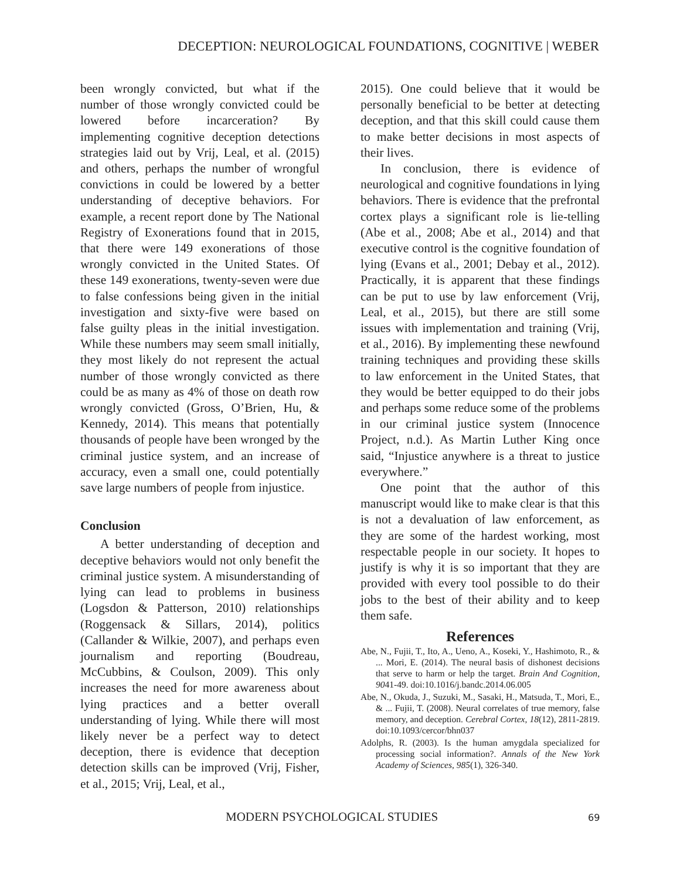DECEPTION: NEUROLOGICAL FOUNDATIONS, COGNITIVE | WEBER
been wrongly convicted, but what if the number of those wrongly convicted could be lowered before incarceration? By implementing cognitive deception detections strategies laid out by Vrij, Leal, et al. (2015) and others, perhaps the number of wrongful convictions in could be lowered by a better understanding of deceptive behaviors. For example, a recent report done by The National Registry of Exonerations found that in 2015, that there were 149 exonerations of those wrongly convicted in the United States. Of these 149 exonerations, twenty-seven were due to false confessions being given in the initial investigation and sixty-five were based on false guilty pleas in the initial investigation. While these numbers may seem small initially, they most likely do not represent the actual number of those wrongly convicted as there could be as many as 4% of those on death row wrongly convicted (Gross, O’Brien, Hu, & Kennedy, 2014). This means that potentially thousands of people have been wronged by the criminal justice system, and an increase of accuracy, even a small one, could potentially save large numbers of people from injustice.
Conclusion
A better understanding of deception and deceptive behaviors would not only benefit the criminal justice system. A misunderstanding of lying can lead to problems in business (Logsdon & Patterson, 2010) relationships (Roggensack & Sillars, 2014), politics (Callander & Wilkie, 2007), and perhaps even journalism and reporting (Boudreau, McCubbins, & Coulson, 2009). This only increases the need for more awareness about lying practices and a better overall understanding of lying. While there will most likely never be a perfect way to detect deception, there is evidence that deception detection skills can be improved (Vrij, Fisher, et al., 2015; Vrij, Leal, et al.,
2015). One could believe that it would be personally beneficial to be better at detecting deception, and that this skill could cause them to make better decisions in most aspects of their lives.
In conclusion, there is evidence of neurological and cognitive foundations in lying behaviors. There is evidence that the prefrontal cortex plays a significant role is lie-telling (Abe et al., 2008; Abe et al., 2014) and that executive control is the cognitive foundation of lying (Evans et al., 2001; Debay et al., 2012). Practically, it is apparent that these findings can be put to use by law enforcement (Vrij, Leal, et al., 2015), but there are still some issues with implementation and training (Vrij, et al., 2016). By implementing these newfound training techniques and providing these skills to law enforcement in the United States, that they would be better equipped to do their jobs and perhaps some reduce some of the problems in our criminal justice system (Innocence Project, n.d.). As Martin Luther King once said, “Injustice anywhere is a threat to justice everywhere.”
One point that the author of this manuscript would like to make clear is that this is not a devaluation of law enforcement, as they are some of the hardest working, most respectable people in our society. It hopes to justify is why it is so important that they are provided with every tool possible to do their jobs to the best of their ability and to keep them safe.
References
Abe, N., Fujii, T., Ito, A., Ueno, A., Koseki, Y., Hashimoto, R., & ... Mori, E. (2014). The neural basis of dishonest decisions that serve to harm or help the target. Brain And Cognition, 9041-49. doi:10.1016/j.bandc.2014.06.005
Abe, N., Okuda, J., Suzuki, M., Sasaki, H., Matsuda, T., Mori, E., & ... Fujii, T. (2008). Neural correlates of true memory, false memory, and deception. Cerebral Cortex, 18(12), 2811-2819. doi:10.1093/cercor/bhn037
Adolphs, R. (2003). Is the human amygdala specialized for processing social information?. Annals of the New York Academy of Sciences, 985(1), 326-340.
MODERN PSYCHOLOGICAL STUDIES 69